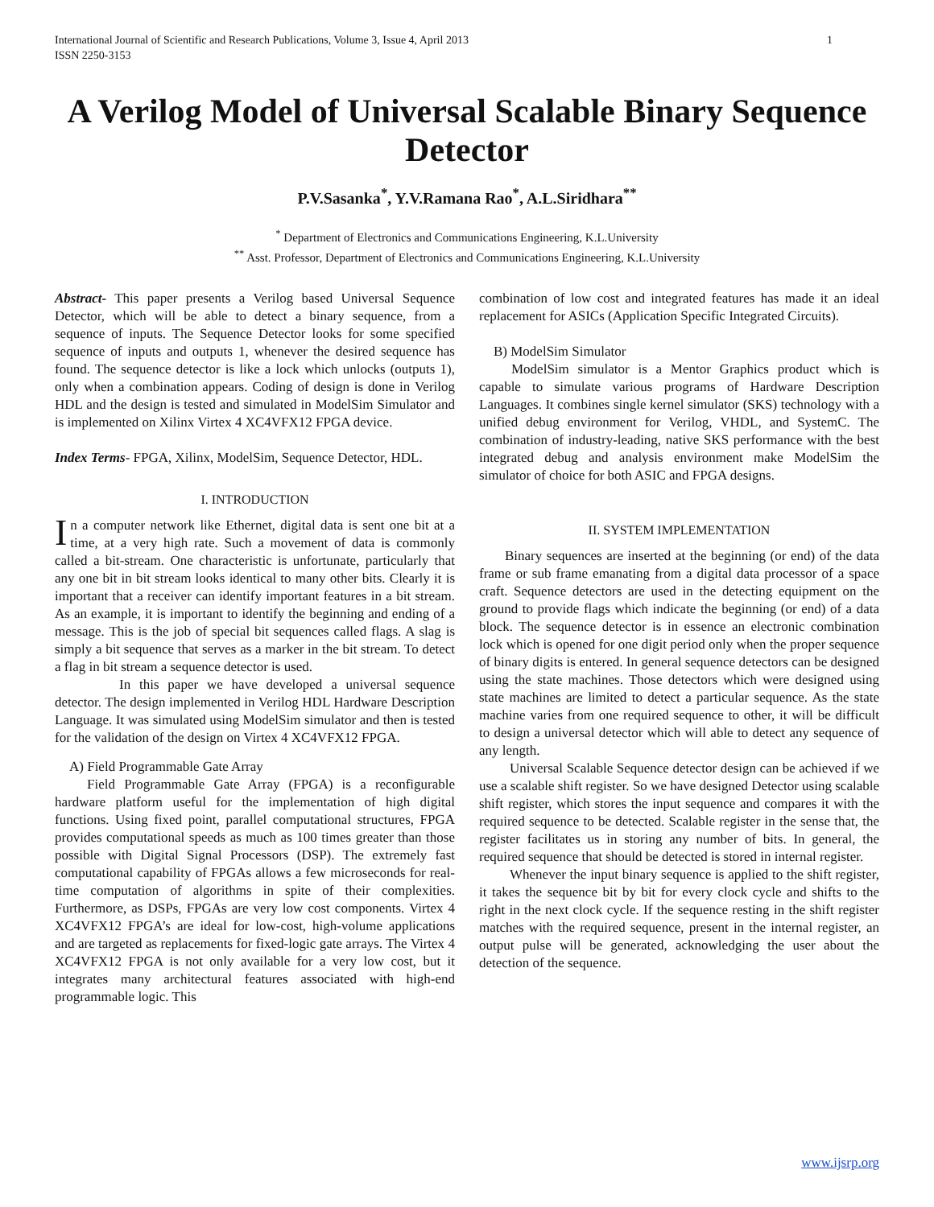International Journal of Scientific and Research Publications, Volume 3, Issue 4, April 2013
ISSN 2250-3153 1
A Verilog Model of Universal Scalable Binary Sequence Detector
P.V.Sasanka<sup>*</sup>, Y.V.Ramana Rao<sup>*</sup>, A.L.Siridhara<sup>**</sup>
<sup>*</sup> Department of Electronics and Communications Engineering, K.L.University
<sup>**</sup> Asst. Professor, Department of Electronics and Communications Engineering, K.L.University
Abstract- This paper presents a Verilog based Universal Sequence Detector, which will be able to detect a binary sequence, from a sequence of inputs. The Sequence Detector looks for some specified sequence of inputs and outputs 1, whenever the desired sequence has found. The sequence detector is like a lock which unlocks (outputs 1), only when a combination appears. Coding of design is done in Verilog HDL and the design is tested and simulated in ModelSim Simulator and is implemented on Xilinx Virtex 4 XC4VFX12 FPGA device.
Index Terms- FPGA, Xilinx, ModelSim, Sequence Detector, HDL.
I. INTRODUCTION
In a computer network like Ethernet, digital data is sent one bit at a time, at a very high rate. Such a movement of data is commonly called a bit-stream. One characteristic is unfortunate, particularly that any one bit in bit stream looks identical to many other bits. Clearly it is important that a receiver can identify important features in a bit stream. As an example, it is important to identify the beginning and ending of a message. This is the job of special bit sequences called flags. A slag is simply a bit sequence that serves as a marker in the bit stream. To detect a flag in bit stream a sequence detector is used.
In this paper we have developed a universal sequence detector. The design implemented in Verilog HDL Hardware Description Language. It was simulated using ModelSim simulator and then is tested for the validation of the design on Virtex 4 XC4VFX12 FPGA.
A) Field Programmable Gate Array
Field Programmable Gate Array (FPGA) is a reconfigurable hardware platform useful for the implementation of high digital functions. Using fixed point, parallel computational structures, FPGA provides computational speeds as much as 100 times greater than those possible with Digital Signal Processors (DSP). The extremely fast computational capability of FPGAs allows a few microseconds for real-time computation of algorithms in spite of their complexities. Furthermore, as DSPs, FPGAs are very low cost components. Virtex 4 XC4VFX12 FPGA’s are ideal for low-cost, high-volume applications and are targeted as replacements for fixed-logic gate arrays. The Virtex 4 XC4VFX12 FPGA is not only available for a very low cost, but it integrates many architectural features associated with high-end programmable logic. This
combination of low cost and integrated features has made it an ideal replacement for ASICs (Application Specific Integrated Circuits).
B) ModelSim Simulator
ModelSim simulator is a Mentor Graphics product which is capable to simulate various programs of Hardware Description Languages. It combines single kernel simulator (SKS) technology with a unified debug environment for Verilog, VHDL, and SystemC. The combination of industry-leading, native SKS performance with the best integrated debug and analysis environment make ModelSim the simulator of choice for both ASIC and FPGA designs.
II. SYSTEM IMPLEMENTATION
Binary sequences are inserted at the beginning (or end) of the data frame or sub frame emanating from a digital data processor of a space craft. Sequence detectors are used in the detecting equipment on the ground to provide flags which indicate the beginning (or end) of a data block. The sequence detector is in essence an electronic combination lock which is opened for one digit period only when the proper sequence of binary digits is entered. In general sequence detectors can be designed using the state machines. Those detectors which were designed using state machines are limited to detect a particular sequence. As the state machine varies from one required sequence to other, it will be difficult to design a universal detector which will able to detect any sequence of any length.
Universal Scalable Sequence detector design can be achieved if we use a scalable shift register. So we have designed Detector using scalable shift register, which stores the input sequence and compares it with the required sequence to be detected. Scalable register in the sense that, the register facilitates us in storing any number of bits. In general, the required sequence that should be detected is stored in internal register.
Whenever the input binary sequence is applied to the shift register, it takes the sequence bit by bit for every clock cycle and shifts to the right in the next clock cycle. If the sequence resting in the shift register matches with the required sequence, present in the internal register, an output pulse will be generated, acknowledging the user about the detection of the sequence.
www.ijsrp.org